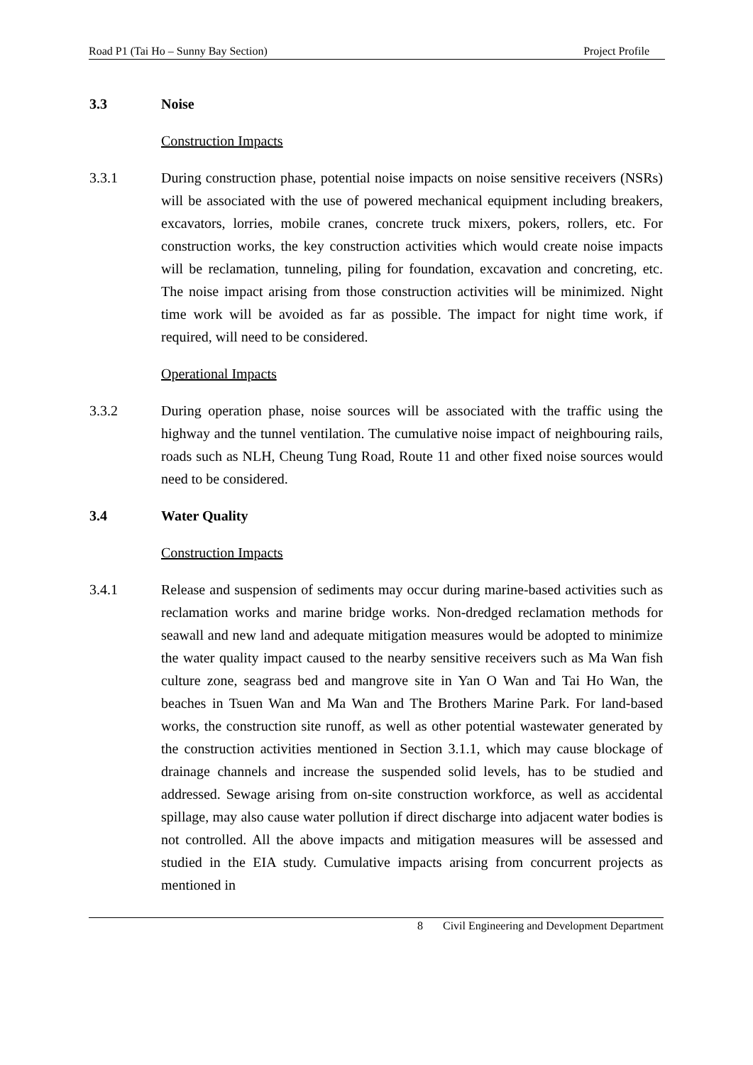Road P1 (Tai Ho – Sunny Bay Section) Project Profile
3.3 Noise
Construction Impacts
3.3.1 During construction phase, potential noise impacts on noise sensitive receivers (NSRs) will be associated with the use of powered mechanical equipment including breakers, excavators, lorries, mobile cranes, concrete truck mixers, pokers, rollers, etc. For construction works, the key construction activities which would create noise impacts will be reclamation, tunneling, piling for foundation, excavation and concreting, etc. The noise impact arising from those construction activities will be minimized. Night time work will be avoided as far as possible. The impact for night time work, if required, will need to be considered.
Operational Impacts
3.3.2 During operation phase, noise sources will be associated with the traffic using the highway and the tunnel ventilation. The cumulative noise impact of neighbouring rails, roads such as NLH, Cheung Tung Road, Route 11 and other fixed noise sources would need to be considered.
3.4 Water Quality
Construction Impacts
3.4.1 Release and suspension of sediments may occur during marine-based activities such as reclamation works and marine bridge works. Non-dredged reclamation methods for seawall and new land and adequate mitigation measures would be adopted to minimize the water quality impact caused to the nearby sensitive receivers such as Ma Wan fish culture zone, seagrass bed and mangrove site in Yan O Wan and Tai Ho Wan, the beaches in Tsuen Wan and Ma Wan and The Brothers Marine Park. For land-based works, the construction site runoff, as well as other potential wastewater generated by the construction activities mentioned in Section 3.1.1, which may cause blockage of drainage channels and increase the suspended solid levels, has to be studied and addressed. Sewage arising from on-site construction workforce, as well as accidental spillage, may also cause water pollution if direct discharge into adjacent water bodies is not controlled. All the above impacts and mitigation measures will be assessed and studied in the EIA study. Cumulative impacts arising from concurrent projects as mentioned in
8 Civil Engineering and Development Department